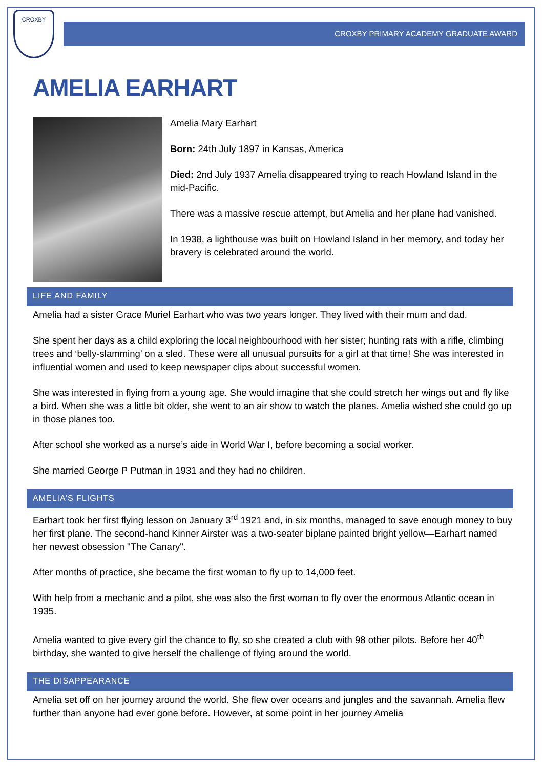CROXBY
CROXBY PRIMARY ACADEMY GRADUATE AWARD
AMELIA EARHART
Amelia Mary Earhart
Born: 24th July 1897 in Kansas, America
Died: 2nd July 1937 Amelia disappeared trying to reach Howland Island in the mid-Pacific.
There was a massive rescue attempt, but Amelia and her plane had vanished.
In 1938, a lighthouse was built on Howland Island in her memory, and today her bravery is celebrated around the world.
LIFE AND FAMILY
Amelia had a sister Grace Muriel Earhart who was two years longer. They lived with their mum and dad.
She spent her days as a child exploring the local neighbourhood with her sister; hunting rats with a rifle, climbing trees and ‘belly-slamming’ on a sled. These were all unusual pursuits for a girl at that time! She was interested in influential women and used to keep newspaper clips about successful women.
She was interested in flying from a young age. She would imagine that she could stretch her wings out and fly like a bird. When she was a little bit older, she went to an air show to watch the planes. Amelia wished she could go up in those planes too.
After school she worked as a nurse’s aide in World War I, before becoming a social worker.
She married George P Putman in 1931 and they had no children.
AMELIA’S FLIGHTS
Earhart took her first flying lesson on January 3<sup>rd</sup> 1921 and, in six months, managed to save enough money to buy her first plane. The second-hand Kinner Airster was a two-seater biplane painted bright yellow—Earhart named her newest obsession "The Canary".
After months of practice, she became the first woman to fly up to 14,000 feet.
With help from a mechanic and a pilot, she was also the first woman to fly over the enormous Atlantic ocean in 1935.
Amelia wanted to give every girl the chance to fly, so she created a club with 98 other pilots. Before her 40<sup>th</sup> birthday, she wanted to give herself the challenge of flying around the world.
THE DISAPPEARANCE
Amelia set off on her journey around the world. She flew over oceans and jungles and the savannah. Amelia flew further than anyone had ever gone before. However, at some point in her journey Amelia